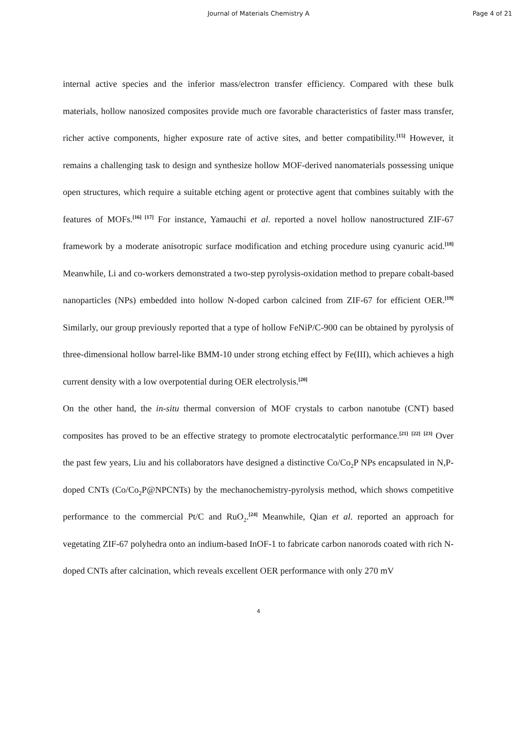Journal of Materials Chemistry A
Page 4 of 21
internal active species and the inferior mass/electron transfer efficiency. Compared with these bulk materials, hollow nanosized composites provide much ore favorable characteristics of faster mass transfer, richer active components, higher exposure rate of active sites, and better compatibility.<sup>[15]</sup> However, it remains a challenging task to design and synthesize hollow MOF-derived nanomaterials possessing unique open structures, which require a suitable etching agent or protective agent that combines suitably with the features of MOFs.<sup>[16] [17]</sup> For instance, Yamauchi et al. reported a novel hollow nanostructured ZIF-67 framework by a moderate anisotropic surface modification and etching procedure using cyanuric acid.<sup>[18]</sup> Meanwhile, Li and co-workers demonstrated a two-step pyrolysis-oxidation method to prepare cobalt-based nanoparticles (NPs) embedded into hollow N-doped carbon calcined from ZIF-67 for efficient OER.<sup>[19]</sup> Similarly, our group previously reported that a type of hollow FeNiP/C-900 can be obtained by pyrolysis of three-dimensional hollow barrel-like BMM-10 under strong etching effect by Fe(III), which achieves a high current density with a low overpotential during OER electrolysis.<sup>[20]</sup>
On the other hand, the in-situ thermal conversion of MOF crystals to carbon nanotube (CNT) based composites has proved to be an effective strategy to promote electrocatalytic performance.<sup>[21]</sup> <sup>[22]</sup> <sup>[23]</sup> Over the past few years, Liu and his collaborators have designed a distinctive Co/Co<sub>2</sub>P NPs encapsulated in N,P-doped CNTs (Co/Co<sub>2</sub>P@NPCNTs) by the mechanochemistry-pyrolysis method, which shows competitive performance to the commercial Pt/C and RuO<sub>2</sub>.<sup>[24]</sup> Meanwhile, Qian et al. reported an approach for vegetating ZIF-67 polyhedra onto an indium-based InOF-1 to fabricate carbon nanorods coated with rich N-doped CNTs after calcination, which reveals excellent OER performance with only 270 mV
4